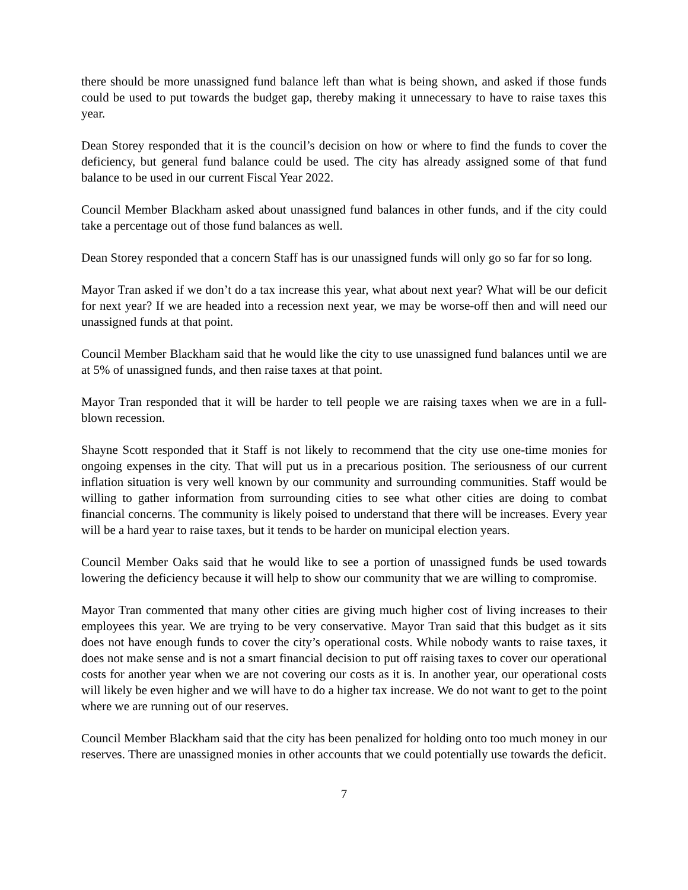there should be more unassigned fund balance left than what is being shown, and asked if those funds could be used to put towards the budget gap, thereby making it unnecessary to have to raise taxes this year.
Dean Storey responded that it is the council’s decision on how or where to find the funds to cover the deficiency, but general fund balance could be used. The city has already assigned some of that fund balance to be used in our current Fiscal Year 2022.
Council Member Blackham asked about unassigned fund balances in other funds, and if the city could take a percentage out of those fund balances as well.
Dean Storey responded that a concern Staff has is our unassigned funds will only go so far for so long.
Mayor Tran asked if we don’t do a tax increase this year, what about next year? What will be our deficit for next year? If we are headed into a recession next year, we may be worse-off then and will need our unassigned funds at that point.
Council Member Blackham said that he would like the city to use unassigned fund balances until we are at 5% of unassigned funds, and then raise taxes at that point.
Mayor Tran responded that it will be harder to tell people we are raising taxes when we are in a full-blown recession.
Shayne Scott responded that it Staff is not likely to recommend that the city use one-time monies for ongoing expenses in the city. That will put us in a precarious position. The seriousness of our current inflation situation is very well known by our community and surrounding communities. Staff would be willing to gather information from surrounding cities to see what other cities are doing to combat financial concerns. The community is likely poised to understand that there will be increases. Every year will be a hard year to raise taxes, but it tends to be harder on municipal election years.
Council Member Oaks said that he would like to see a portion of unassigned funds be used towards lowering the deficiency because it will help to show our community that we are willing to compromise.
Mayor Tran commented that many other cities are giving much higher cost of living increases to their employees this year. We are trying to be very conservative. Mayor Tran said that this budget as it sits does not have enough funds to cover the city’s operational costs. While nobody wants to raise taxes, it does not make sense and is not a smart financial decision to put off raising taxes to cover our operational costs for another year when we are not covering our costs as it is. In another year, our operational costs will likely be even higher and we will have to do a higher tax increase. We do not want to get to the point where we are running out of our reserves.
Council Member Blackham said that the city has been penalized for holding onto too much money in our reserves. There are unassigned monies in other accounts that we could potentially use towards the deficit.
7